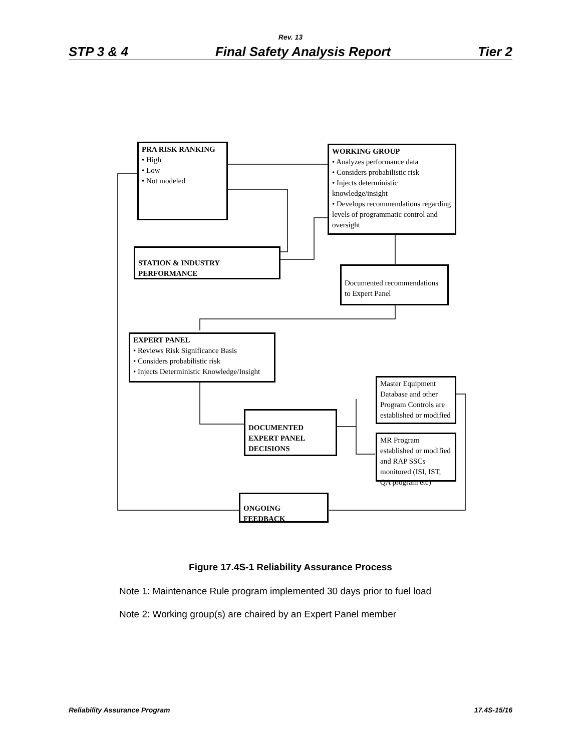Rev. 13
STP 3 & 4 Final Safety Analysis Report Tier 2
PRA RISK RANKING
• High
• Low
• Not modeled
WORKING GROUP
• Analyzes performance data
• Considers probabilistic risk
• Injects deterministic knowledge/insight
• Develops recommendations regarding levels of programmatic control and oversight
STATION & INDUSTRY PERFORMANCE
Documented recommendations to Expert Panel
EXPERT PANEL
• Reviews Risk Significance Basis
• Considers probabilistic risk
• Injects Deterministic Knowledge/Insight
DOCUMENTED EXPERT PANEL DECISIONS
Master Equipment Database and other Program Controls are established or modified
MR Program established or modified and RAP SSCs monitored (ISI, IST, QA program etc)
ONGOING FEEDBACK
Figure 17.4S-1 Reliability Assurance Process
Note 1: Maintenance Rule program implemented 30 days prior to fuel load
Note 2: Working group(s) are chaired by an Expert Panel member
Reliability Assurance Program 17.4S-15/16